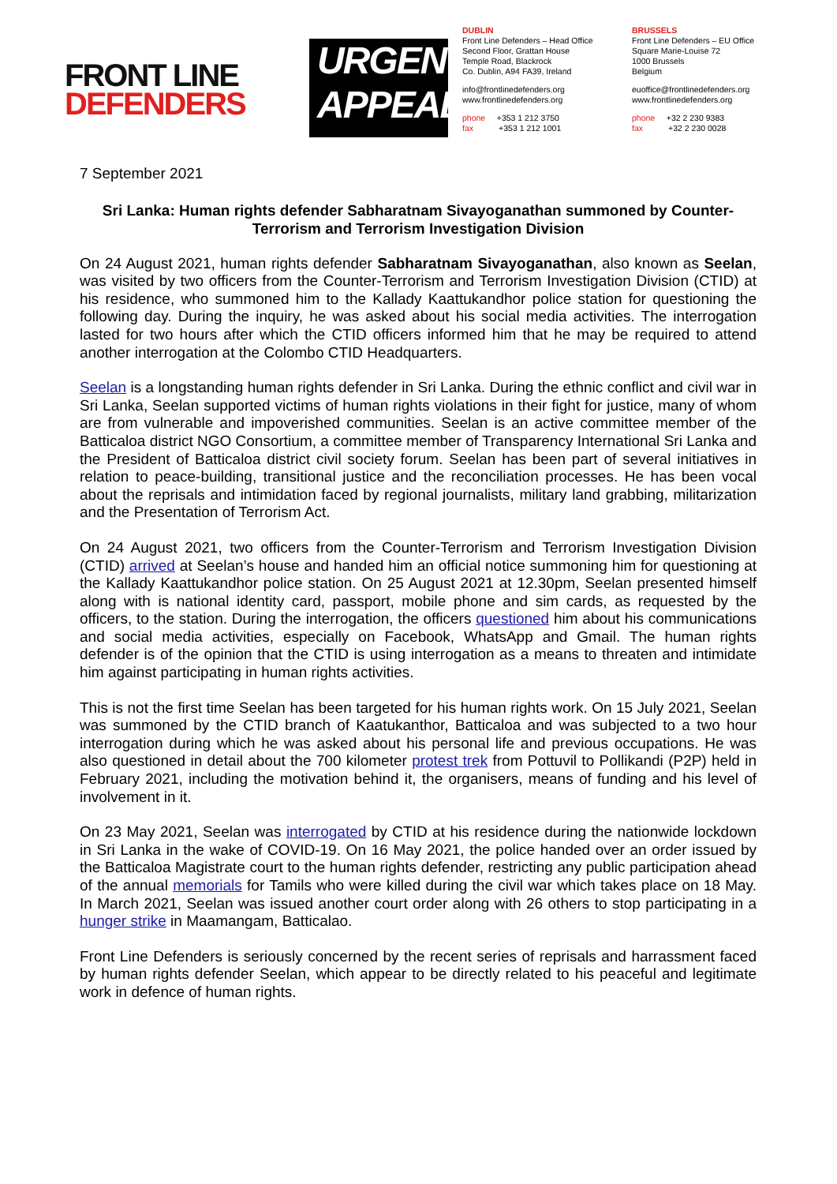FRONT LINE
DEFENDERS
URGENT
APPEAL
DUBLIN
Front Line Defenders – Head Office
Second Floor, Grattan House
Temple Road, Blackrock
Co. Dublin, A94 FA39, Ireland
info@frontlinedefenders.org
www.frontlinedefenders.org
phone +353 1 212 3750
fax +353 1 212 1001
BRUSSELS
Front Line Defenders – EU Office
Square Marie-Louise 72
1000 Brussels
Belgium
euoffice@frontlinedefenders.org
www.frontlinedefenders.org
phone +32 2 230 9383
fax +32 2 230 0028
7 September 2021
Sri Lanka: Human rights defender Sabharatnam Sivayoganathan summoned by Counter-Terrorism and Terrorism Investigation Division
On 24 August 2021, human rights defender Sabharatnam Sivayoganathan, also known as Seelan, was visited by two officers from the Counter-Terrorism and Terrorism Investigation Division (CTID) at his residence, who summoned him to the Kallady Kaattukandhor police station for questioning the following day. During the inquiry, he was asked about his social media activities. The interrogation lasted for two hours after which the CTID officers informed him that he may be required to attend another interrogation at the Colombo CTID Headquarters.
Seelan is a longstanding human rights defender in Sri Lanka. During the ethnic conflict and civil war in Sri Lanka, Seelan supported victims of human rights violations in their fight for justice, many of whom are from vulnerable and impoverished communities. Seelan is an active committee member of the Batticaloa district NGO Consortium, a committee member of Transparency International Sri Lanka and the President of Batticaloa district civil society forum. Seelan has been part of several initiatives in relation to peace-building, transitional justice and the reconciliation processes. He has been vocal about the reprisals and intimidation faced by regional journalists, military land grabbing, militarization and the Presentation of Terrorism Act.
On 24 August 2021, two officers from the Counter-Terrorism and Terrorism Investigation Division (CTID) arrived at Seelan’s house and handed him an official notice summoning him for questioning at the Kallady Kaattukandhor police station. On 25 August 2021 at 12.30pm, Seelan presented himself along with is national identity card, passport, mobile phone and sim cards, as requested by the officers, to the station. During the interrogation, the officers questioned him about his communications and social media activities, especially on Facebook, WhatsApp and Gmail. The human rights defender is of the opinion that the CTID is using interrogation as a means to threaten and intimidate him against participating in human rights activities.
This is not the first time Seelan has been targeted for his human rights work. On 15 July 2021, Seelan was summoned by the CTID branch of Kaatukanthor, Batticaloa and was subjected to a two hour interrogation during which he was asked about his personal life and previous occupations. He was also questioned in detail about the 700 kilometer protest trek from Pottuvil to Pollikandi (P2P) held in February 2021, including the motivation behind it, the organisers, means of funding and his level of involvement in it.
On 23 May 2021, Seelan was interrogated by CTID at his residence during the nationwide lockdown in Sri Lanka in the wake of COVID-19. On 16 May 2021, the police handed over an order issued by the Batticaloa Magistrate court to the human rights defender, restricting any public participation ahead of the annual memorials for Tamils who were killed during the civil war which takes place on 18 May. In March 2021, Seelan was issued another court order along with 26 others to stop participating in a hunger strike in Maamangam, Batticalao.
Front Line Defenders is seriously concerned by the recent series of reprisals and harrassment faced by human rights defender Seelan, which appear to be directly related to his peaceful and legitimate work in defence of human rights.